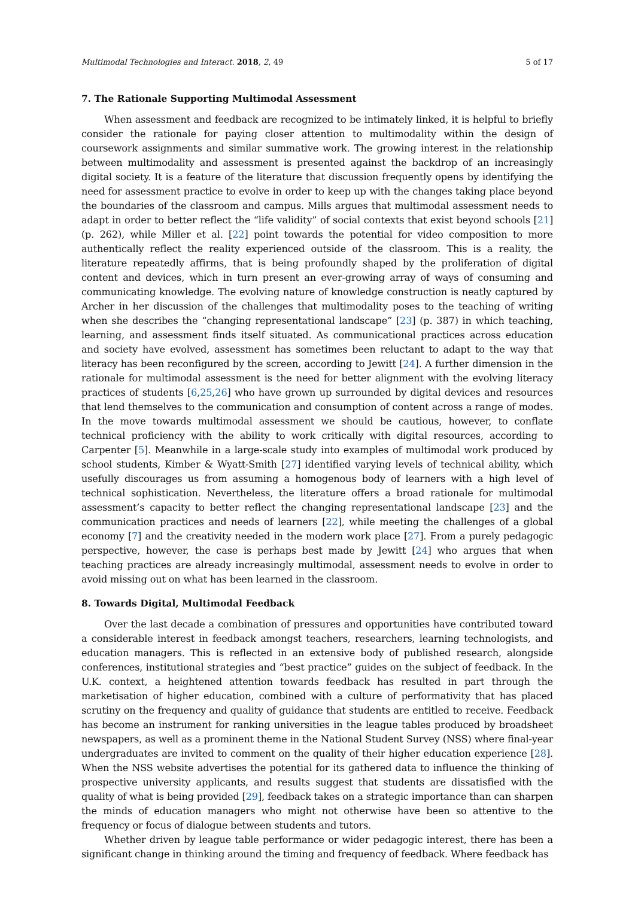Multimodal Technologies and Interact. 2018, 2, 49 5 of 17
7. The Rationale Supporting Multimodal Assessment
When assessment and feedback are recognized to be intimately linked, it is helpful to briefly consider the rationale for paying closer attention to multimodality within the design of coursework assignments and similar summative work. The growing interest in the relationship between multimodality and assessment is presented against the backdrop of an increasingly digital society. It is a feature of the literature that discussion frequently opens by identifying the need for assessment practice to evolve in order to keep up with the changes taking place beyond the boundaries of the classroom and campus. Mills argues that multimodal assessment needs to adapt in order to better reflect the “life validity” of social contexts that exist beyond schools [21] (p. 262), while Miller et al. [22] point towards the potential for video composition to more authentically reflect the reality experienced outside of the classroom. This is a reality, the literature repeatedly affirms, that is being profoundly shaped by the proliferation of digital content and devices, which in turn present an ever-growing array of ways of consuming and communicating knowledge. The evolving nature of knowledge construction is neatly captured by Archer in her discussion of the challenges that multimodality poses to the teaching of writing when she describes the “changing representational landscape” [23] (p. 387) in which teaching, learning, and assessment finds itself situated. As communicational practices across education and society have evolved, assessment has sometimes been reluctant to adapt to the way that literacy has been reconfigured by the screen, according to Jewitt [24]. A further dimension in the rationale for multimodal assessment is the need for better alignment with the evolving literacy practices of students [6,25,26] who have grown up surrounded by digital devices and resources that lend themselves to the communication and consumption of content across a range of modes. In the move towards multimodal assessment we should be cautious, however, to conflate technical proficiency with the ability to work critically with digital resources, according to Carpenter [5]. Meanwhile in a large-scale study into examples of multimodal work produced by school students, Kimber & Wyatt-Smith [27] identified varying levels of technical ability, which usefully discourages us from assuming a homogenous body of learners with a high level of technical sophistication. Nevertheless, the literature offers a broad rationale for multimodal assessment’s capacity to better reflect the changing representational landscape [23] and the communication practices and needs of learners [22], while meeting the challenges of a global economy [7] and the creativity needed in the modern work place [27]. From a purely pedagogic perspective, however, the case is perhaps best made by Jewitt [24] who argues that when teaching practices are already increasingly multimodal, assessment needs to evolve in order to avoid missing out on what has been learned in the classroom.
8. Towards Digital, Multimodal Feedback
Over the last decade a combination of pressures and opportunities have contributed toward a considerable interest in feedback amongst teachers, researchers, learning technologists, and education managers. This is reflected in an extensive body of published research, alongside conferences, institutional strategies and “best practice” guides on the subject of feedback. In the U.K. context, a heightened attention towards feedback has resulted in part through the marketisation of higher education, combined with a culture of performativity that has placed scrutiny on the frequency and quality of guidance that students are entitled to receive. Feedback has become an instrument for ranking universities in the league tables produced by broadsheet newspapers, as well as a prominent theme in the National Student Survey (NSS) where final-year undergraduates are invited to comment on the quality of their higher education experience [28]. When the NSS website advertises the potential for its gathered data to influence the thinking of prospective university applicants, and results suggest that students are dissatisfied with the quality of what is being provided [29], feedback takes on a strategic importance than can sharpen the minds of education managers who might not otherwise have been so attentive to the frequency or focus of dialogue between students and tutors.
Whether driven by league table performance or wider pedagogic interest, there has been a significant change in thinking around the timing and frequency of feedback. Where feedback has